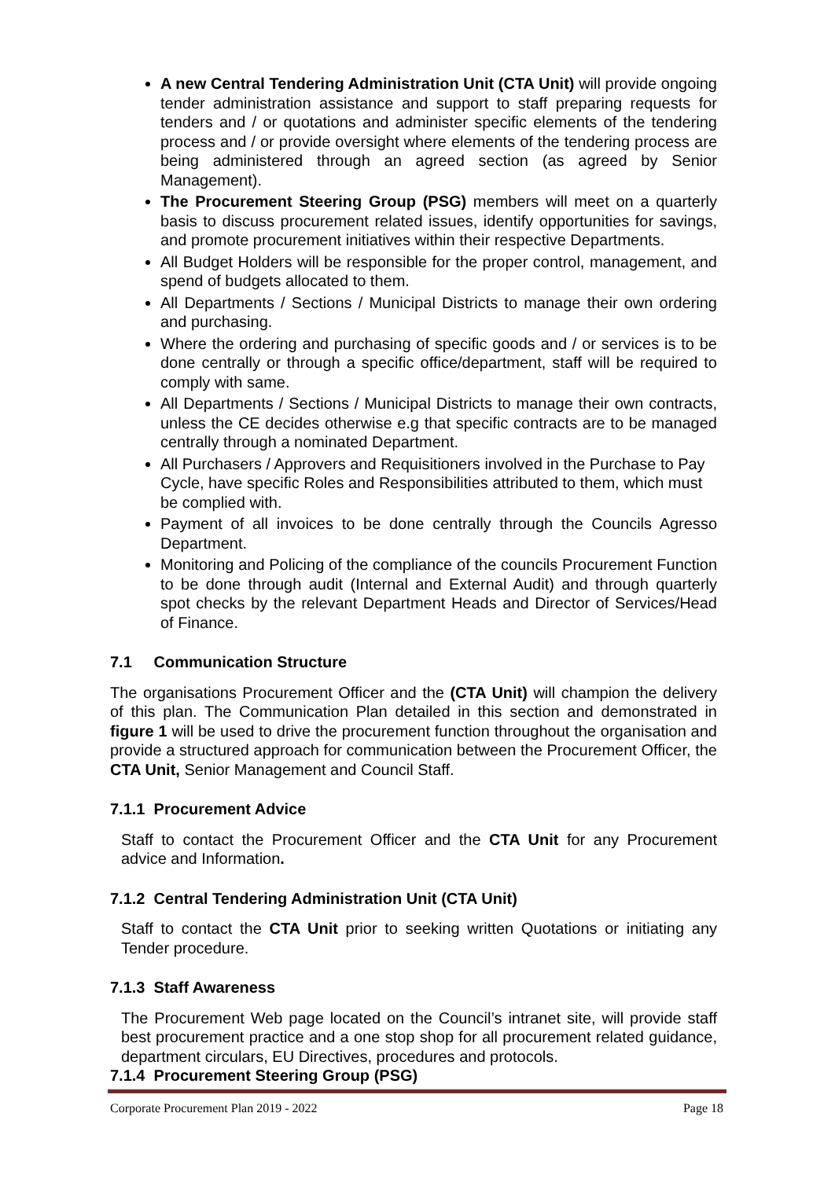A new Central Tendering Administration Unit (CTA Unit) will provide ongoing tender administration assistance and support to staff preparing requests for tenders and / or quotations and administer specific elements of the tendering process and / or provide oversight where elements of the tendering process are being administered through an agreed section (as agreed by Senior Management).
The Procurement Steering Group (PSG) members will meet on a quarterly basis to discuss procurement related issues, identify opportunities for savings, and promote procurement initiatives within their respective Departments.
All Budget Holders will be responsible for the proper control, management, and spend of budgets allocated to them.
All Departments / Sections / Municipal Districts to manage their own ordering and purchasing.
Where the ordering and purchasing of specific goods and / or services is to be done centrally or through a specific office/department, staff will be required to comply with same.
All Departments / Sections / Municipal Districts to manage their own contracts, unless the CE decides otherwise e.g that specific contracts are to be managed centrally through a nominated Department.
All Purchasers / Approvers and Requisitioners involved in the Purchase to Pay Cycle, have specific Roles and Responsibilities attributed to them, which must be complied with.
Payment of all invoices to be done centrally through the Councils Agresso Department.
Monitoring and Policing of the compliance of the councils Procurement Function to be done through audit (Internal and External Audit) and through quarterly spot checks by the relevant Department Heads and Director of Services/Head of Finance.
7.1 Communication Structure
The organisations Procurement Officer and the (CTA Unit) will champion the delivery of this plan. The Communication Plan detailed in this section and demonstrated in figure 1 will be used to drive the procurement function throughout the organisation and provide a structured approach for communication between the Procurement Officer, the CTA Unit, Senior Management and Council Staff.
7.1.1 Procurement Advice
Staff to contact the Procurement Officer and the CTA Unit for any Procurement advice and Information.
7.1.2 Central Tendering Administration Unit (CTA Unit)
Staff to contact the CTA Unit prior to seeking written Quotations or initiating any Tender procedure.
7.1.3 Staff Awareness
The Procurement Web page located on the Council’s intranet site, will provide staff best procurement practice and a one stop shop for all procurement related guidance, department circulars, EU Directives, procedures and protocols.
7.1.4 Procurement Steering Group (PSG)
Corporate Procurement Plan 2019 - 2022 Page 18